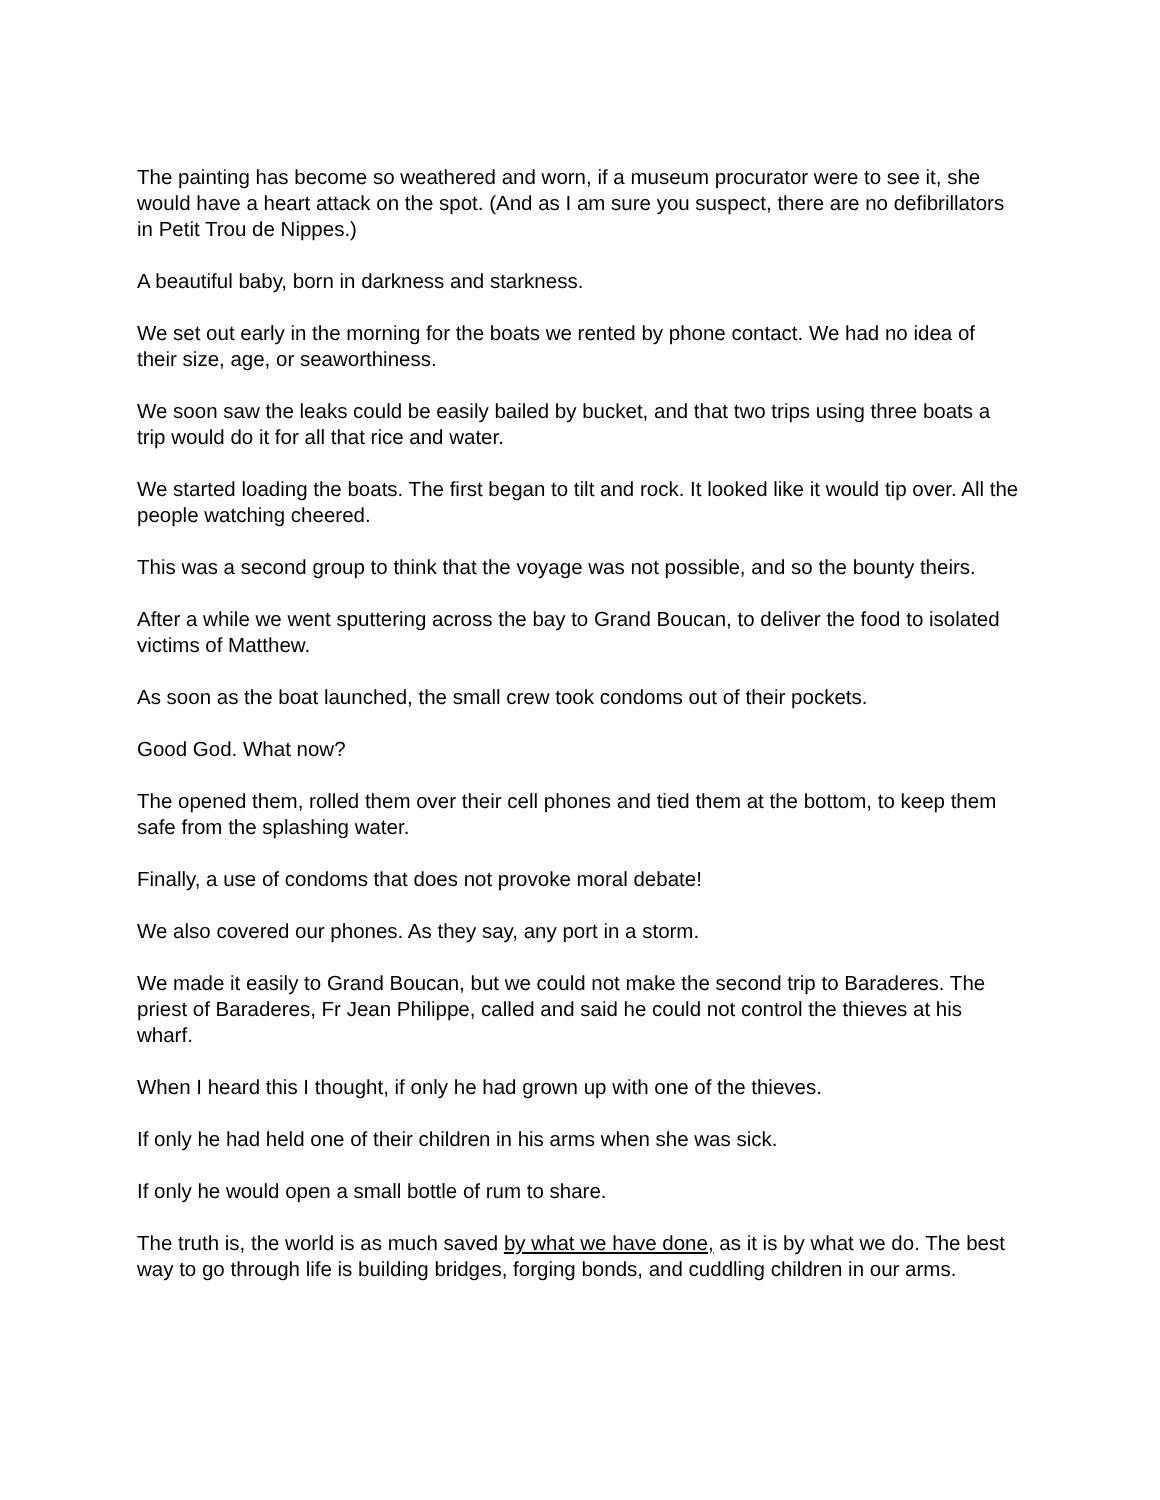The painting has become so weathered and worn, if a museum procurator were to see it, she would have a heart attack on the spot. (And as I am sure you suspect, there are no defibrillators in Petit Trou de Nippes.)
A beautiful baby, born in darkness and starkness.
We set out early in the morning for the boats we rented by phone contact. We had no idea of their size, age, or seaworthiness.
We soon saw the leaks could be easily bailed by bucket, and that two trips using three boats a trip would do it for all that rice and water.
We started loading the boats. The first began to tilt and rock. It looked like it would tip over. All the people watching cheered.
This was a second group to think that the voyage was not possible, and so the bounty theirs.
After a while we went sputtering across the bay to Grand Boucan, to deliver the food to isolated victims of Matthew.
As soon as the boat launched, the small crew took condoms out of their pockets.
Good God. What now?
The opened them, rolled them over their cell phones and tied them at the bottom, to keep them safe from the splashing water.
Finally, a use of condoms that does not provoke moral debate!
We also covered our phones. As they say, any port in a storm.
We made it easily to Grand Boucan, but we could not make the second trip to Baraderes. The priest of Baraderes, Fr Jean Philippe, called and said he could not control the thieves at his wharf.
When I heard this I thought, if only he had grown up with one of the thieves.
If only he had held one of their children in his arms when she was sick.
If only he would open a small bottle of rum to share.
The truth is, the world is as much saved by what we have done, as it is by what we do. The best way to go through life is building bridges, forging bonds, and cuddling children in our arms.